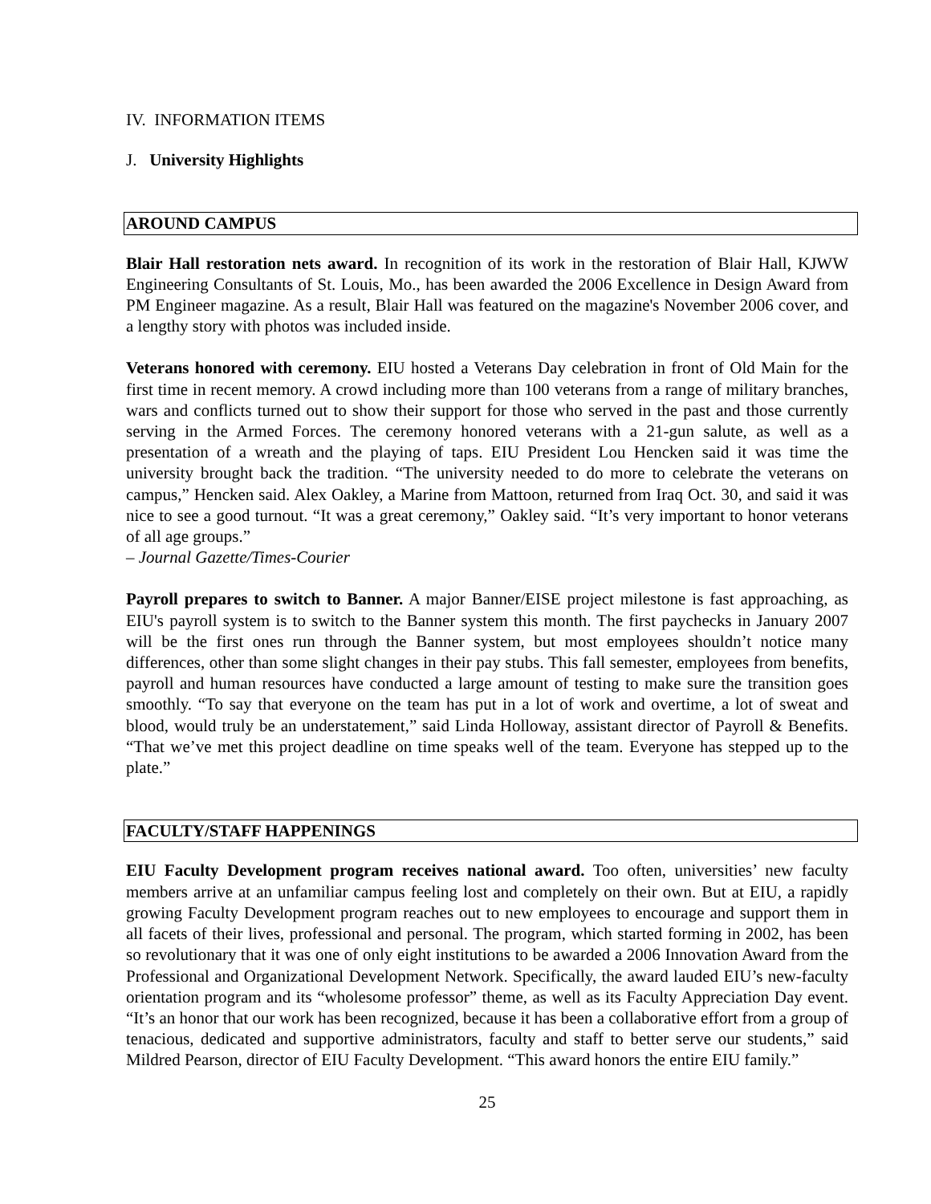IV. INFORMATION ITEMS
J. University Highlights
AROUND CAMPUS
Blair Hall restoration nets award. In recognition of its work in the restoration of Blair Hall, KJWW Engineering Consultants of St. Louis, Mo., has been awarded the 2006 Excellence in Design Award from PM Engineer magazine. As a result, Blair Hall was featured on the magazine's November 2006 cover, and a lengthy story with photos was included inside.
Veterans honored with ceremony. EIU hosted a Veterans Day celebration in front of Old Main for the first time in recent memory. A crowd including more than 100 veterans from a range of military branches, wars and conflicts turned out to show their support for those who served in the past and those currently serving in the Armed Forces. The ceremony honored veterans with a 21-gun salute, as well as a presentation of a wreath and the playing of taps. EIU President Lou Hencken said it was time the university brought back the tradition. “The university needed to do more to celebrate the veterans on campus,” Hencken said. Alex Oakley, a Marine from Mattoon, returned from Iraq Oct. 30, and said it was nice to see a good turnout. “It was a great ceremony,” Oakley said. “It’s very important to honor veterans of all age groups.”
– Journal Gazette/Times-Courier
Payroll prepares to switch to Banner. A major Banner/EISE project milestone is fast approaching, as EIU's payroll system is to switch to the Banner system this month. The first paychecks in January 2007 will be the first ones run through the Banner system, but most employees shouldn’t notice many differences, other than some slight changes in their pay stubs. This fall semester, employees from benefits, payroll and human resources have conducted a large amount of testing to make sure the transition goes smoothly. “To say that everyone on the team has put in a lot of work and overtime, a lot of sweat and blood, would truly be an understatement,” said Linda Holloway, assistant director of Payroll & Benefits. “That we’ve met this project deadline on time speaks well of the team. Everyone has stepped up to the plate.”
FACULTY/STAFF HAPPENINGS
EIU Faculty Development program receives national award. Too often, universities’ new faculty members arrive at an unfamiliar campus feeling lost and completely on their own. But at EIU, a rapidly growing Faculty Development program reaches out to new employees to encourage and support them in all facets of their lives, professional and personal. The program, which started forming in 2002, has been so revolutionary that it was one of only eight institutions to be awarded a 2006 Innovation Award from the Professional and Organizational Development Network. Specifically, the award lauded EIU’s new-faculty orientation program and its “wholesome professor” theme, as well as its Faculty Appreciation Day event. “It’s an honor that our work has been recognized, because it has been a collaborative effort from a group of tenacious, dedicated and supportive administrators, faculty and staff to better serve our students,” said Mildred Pearson, director of EIU Faculty Development. “This award honors the entire EIU family.”
25